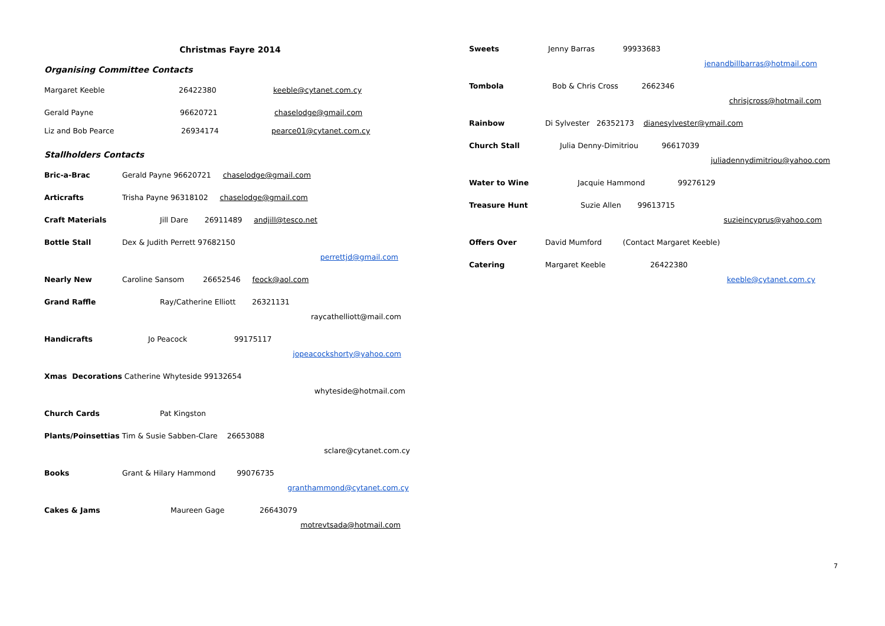Christmas Fayre 2014
Organising Committee Contacts
Margaret Keeble 26422380 keeble@cytanet.com.cy
Gerald Payne 96620721 chaselodge@gmail.com
Liz and Bob Pearce 26934174 pearce01@cytanet.com.cy
Stallholders Contacts
Bric-a-Brac Gerald Payne 96620721 chaselodge@gmail.com
Articrafts Trisha Payne 96318102 chaselodge@gmail.com
Craft Materials Jill Dare 26911489 andjill@tesco.net
Bottle Stall Dex & Judith Perrett 97682150
perrettjd@gmail.com
Nearly New Caroline Sansom 26652546 feock@aol.com
Grand Raffle Ray/Catherine Elliott 26321131
raycathelliott@mail.com
Handicrafts Jo Peacock 99175117
jopeacockshorty@yahoo.com
Xmas Decorations Catherine Whyteside 99132654
whyteside@hotmail.com
Church Cards Pat Kingston
Plants/Poinsettias Tim & Susie Sabben-Clare 26653088
sclare@cytanet.com.cy
Books Grant & Hilary Hammond 99076735
granthammond@cytanet.com.cy
Cakes & Jams Maureen Gage 26643079
motrevtsada@hotmail.com
Sweets Jenny Barras 99933683
jenandbillbarras@hotmail.com
Tombola Bob & Chris Cross 2662346
chrisjcross@hotmail.com
Rainbow Di Sylvester 26352173 dianesylvester@ymail.com
Church Stall Julia Denny-Dimitriou 96617039
juliadennydimitriou@yahoo.com
Water to Wine Jacquie Hammond 99276129
Treasure Hunt Suzie Allen 99613715
suzieincyprus@yahoo.com
Offers Over David Mumford (Contact Margaret Keeble)
Catering Margaret Keeble 26422380
keeble@cytanet.com.cy
7